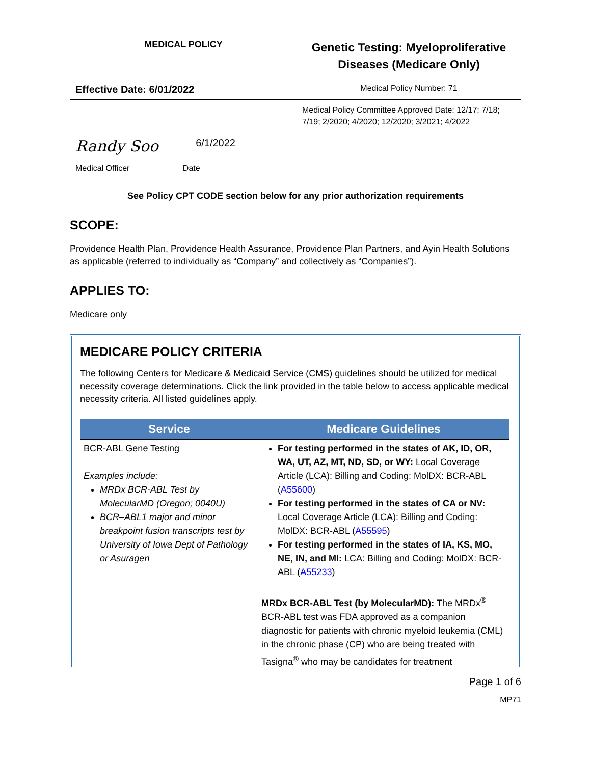| MEDICAL POLICY | Genetic Testing: Myeloproliferative Diseases (Medicare Only) |
| Effective Date: 6/01/2022 | Medical Policy Number: 71 |
| Randy Soo 6/1/2022 | Medical Policy Committee Approved Date: 12/17; 7/18; 7/19; 2/2020; 4/2020; 12/2020; 3/2021; 4/2022 |
| Medical Officer Date | |
See Policy CPT CODE section below for any prior authorization requirements
SCOPE:
Providence Health Plan, Providence Health Assurance, Providence Plan Partners, and Ayin Health Solutions as applicable (referred to individually as “Company” and collectively as “Companies”).
APPLIES TO:
Medicare only
MEDICARE POLICY CRITERIA
The following Centers for Medicare & Medicaid Service (CMS) guidelines should be utilized for medical necessity coverage determinations. Click the link provided in the table below to access applicable medical necessity criteria. All listed guidelines apply.
| Service | Medicare Guidelines |
| --- | --- |
| BCR-ABL Gene Testing Examples include: MRDx BCR-ABL Test by MolecularMD (Oregon; 0040U) BCR–ABL1 major and minor breakpoint fusion transcripts test by University of Iowa Dept of Pathology or Asuragen | For testing performed in the states of AK, ID, OR, WA, UT, AZ, MT, ND, SD, or WY: Local Coverage Article (LCA): Billing and Coding: MolDX: BCR-ABL ( A55600 ) For testing performed in the states of CA or NV: Local Coverage Article (LCA): Billing and Coding: MolDX: BCR-ABL ( A55595 ) For testing performed in the states of IA, KS, MO, NE, IN, and MI: LCA: Billing and Coding: MolDX: BCR-ABL ( A55233 ) MRDx BCR-ABL Test (by MolecularMD): The MRDx<sup>®</sup> BCR-ABL test was FDA approved as a companion diagnostic for patients with chronic myeloid leukemia (CML) in the chronic phase (CP) who are being treated with Tasigna<sup>®</sup> who may be candidates for treatment |
Page 1 of 6
MP71